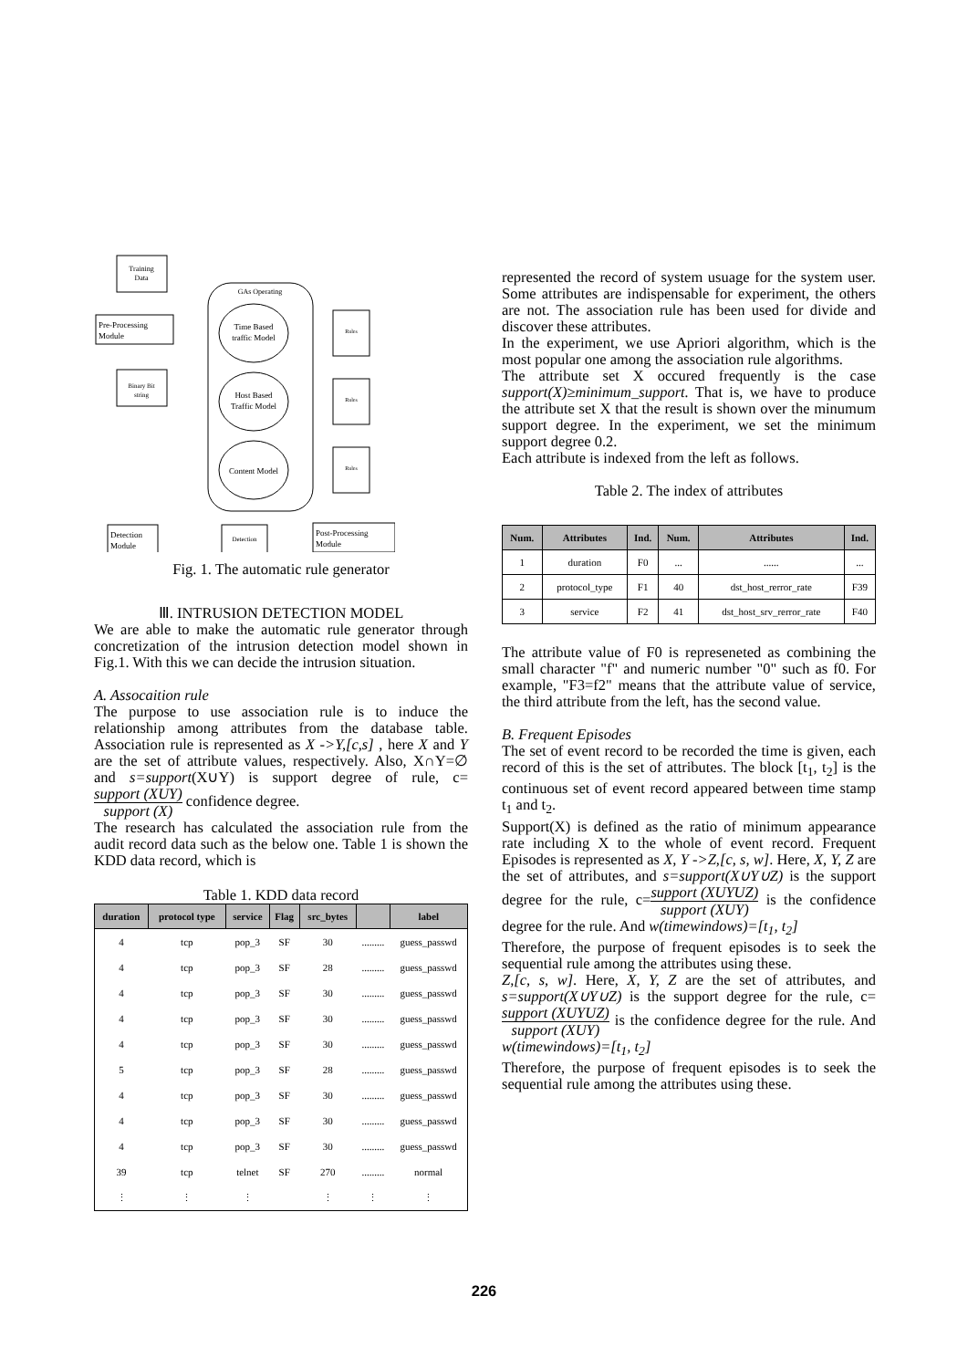Training
Data
Pre-Processing
Module
Binary Bit
string
GAs Operating
Time Based
traffic Model
Host Based
Traffic Model
Content Model
Rules
Rules
Rules
Detection
Module
Detection
Post-Processing
Module
Fig. 1. The automatic rule generator
Ⅲ. INTRUSION DETECTION MODEL
We are able to make the automatic rule generator through concretization of the intrusion detection model shown in Fig.1. With this we can decide the intrusion situation.
A. Assocaition rule
The purpose to use association rule is to induce the relationship among attributes from the database table. Association rule is represented as X ->Y,[c,s] , here X and Y are the set of attribute values, respectively. Also, X∩Y=∅ and s=support(X∪Y) is support degree of rule, c=support (XUY) support (X) confidence degree.
The research has calculated the association rule from the audit record data such as the below one. Table 1 is shown the KDD data record, which is
Table 1. KDD data record
| duration | protocol type | service | Flag | src_bytes | | label |
| --- | --- | --- | --- | --- | --- | --- |
| 4 | tcp | pop_3 | SF | 30 | ......... | guess_passwd |
| 4 | tcp | pop_3 | SF | 28 | ......... | guess_passwd |
| 4 | tcp | pop_3 | SF | 30 | ......... | guess_passwd |
| 4 | tcp | pop_3 | SF | 30 | ......... | guess_passwd |
| 4 | tcp | pop_3 | SF | 30 | ......... | guess_passwd |
| 5 | tcp | pop_3 | SF | 28 | ......... | guess_passwd |
| 4 | tcp | pop_3 | SF | 30 | ......... | guess_passwd |
| 4 | tcp | pop_3 | SF | 30 | ......... | guess_passwd |
| 4 | tcp | pop_3 | SF | 30 | ......... | guess_passwd |
| 39 | tcp | telnet | SF | 270 | ......... | normal |
| ⋮ | ⋮ | ⋮ | | ⋮ | ⋮ | ⋮ |
represented the record of system usuage for the system user. Some attributes are indispensable for experiment, the others are not. The association rule has been used for divide and discover these attributes.
In the experiment, we use Apriori algorithm, which is the most popular one among the association rule algorithms.
The attribute set X occured frequently is the case support(X)≥minimum_support. That is, we have to produce the attribute set X that the result is shown over the minumum support degree. In the experiment, we set the minimum support degree 0.2.
Each attribute is indexed from the left as follows.
Table 2. The index of attributes
| Num. | Attributes | Ind. | Num. | Attributes | Ind. |
| --- | --- | --- | --- | --- | --- |
| 1 | duration | F0 | ... | ...... | ... |
| 2 | protocol_type | F1 | 40 | dst_host_rerror_rate | F39 |
| 3 | service | F2 | 41 | dst_host_srv_rerror_rate | F40 |
The attribute value of F0 is represeneted as combining the small character "f" and numeric number "0" such as f0. For example, "F3=f2" means that the attribute value of service, the third attribute from the left, has the second value.
B. Frequent Episodes
The set of event record to be recorded the time is given, each record of this is the set of attributes. The block [t<sub>1</sub>, t<sub>2</sub>] is the continuous set of event record appeared between time stamp t<sub>1</sub> and t<sub>2</sub>.
Support(X) is defined as the ratio of minimum appearance rate including X to the whole of event record. Frequent Episodes is represented as X, Y ->Z,[c, s, w]. Here, X, Y, Z are the set of attributes, and s=support(X∪Y∪Z) is the support degree for the rule, c=support (XUYUZ) support (XUY) is the confidence degree for the rule. And w(timewindows)=[t<sub>1</sub>, t<sub>2</sub>]
Therefore, the purpose of frequent episodes is to seek the sequential rule among the attributes using these.
Z,[c, s, w]. Here, X, Y, Z are the set of attributes, and s=support(X∪Y∪Z) is the support degree for the rule, c=support (XUYUZ) support (XUY) is the confidence degree for the rule. And w(timewindows)=[t<sub>1</sub>, t<sub>2</sub>]
Therefore, the purpose of frequent episodes is to seek the sequential rule among the attributes using these.
226